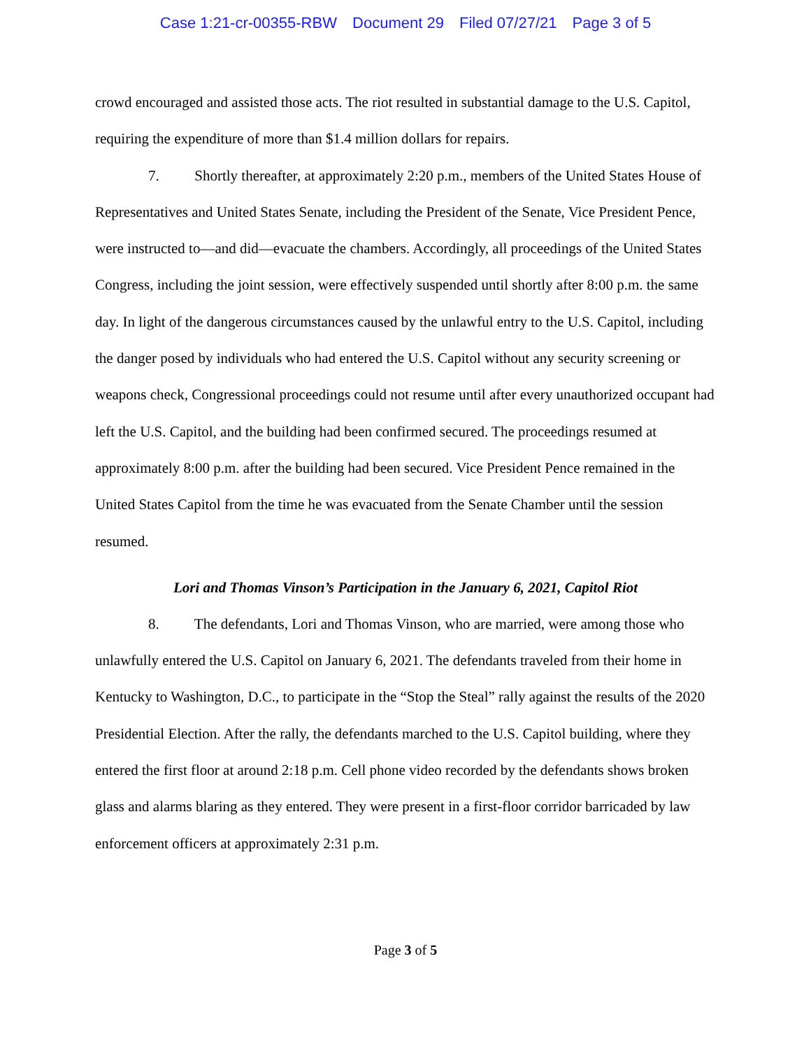Case 1:21-cr-00355-RBW Document 29 Filed 07/27/21 Page 3 of 5
crowd encouraged and assisted those acts. The riot resulted in substantial damage to the U.S. Capitol, requiring the expenditure of more than $1.4 million dollars for repairs.
7. Shortly thereafter, at approximately 2:20 p.m., members of the United States House of Representatives and United States Senate, including the President of the Senate, Vice President Pence, were instructed to—and did—evacuate the chambers. Accordingly, all proceedings of the United States Congress, including the joint session, were effectively suspended until shortly after 8:00 p.m. the same day. In light of the dangerous circumstances caused by the unlawful entry to the U.S. Capitol, including the danger posed by individuals who had entered the U.S. Capitol without any security screening or weapons check, Congressional proceedings could not resume until after every unauthorized occupant had left the U.S. Capitol, and the building had been confirmed secured. The proceedings resumed at approximately 8:00 p.m. after the building had been secured. Vice President Pence remained in the United States Capitol from the time he was evacuated from the Senate Chamber until the session resumed.
Lori and Thomas Vinson’s Participation in the January 6, 2021, Capitol Riot
8. The defendants, Lori and Thomas Vinson, who are married, were among those who unlawfully entered the U.S. Capitol on January 6, 2021. The defendants traveled from their home in Kentucky to Washington, D.C., to participate in the “Stop the Steal” rally against the results of the 2020 Presidential Election. After the rally, the defendants marched to the U.S. Capitol building, where they entered the first floor at around 2:18 p.m. Cell phone video recorded by the defendants shows broken glass and alarms blaring as they entered. They were present in a first-floor corridor barricaded by law enforcement officers at approximately 2:31 p.m.
Page 3 of 5